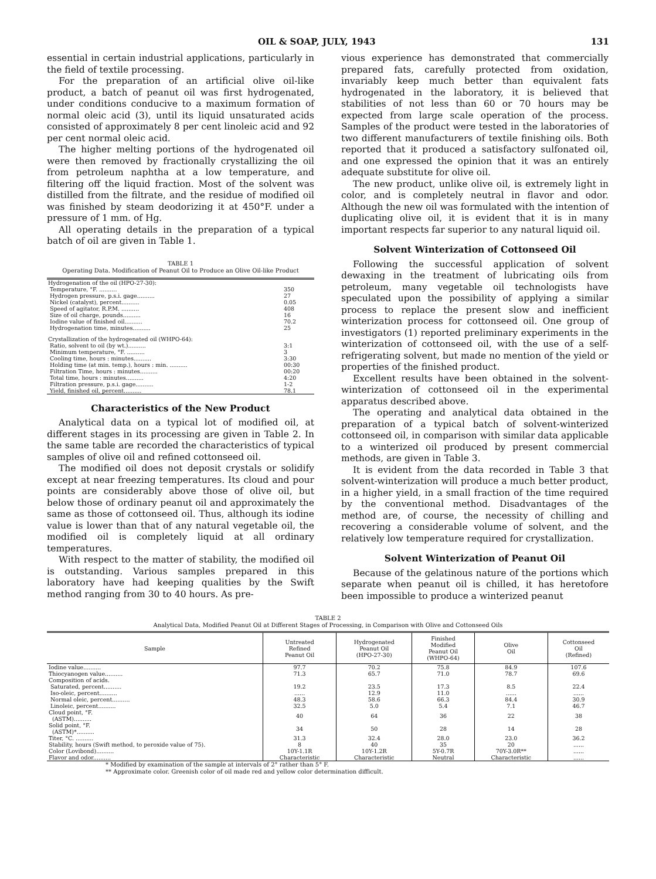OIL & SOAP, JULY, 1943 131
essential in certain industrial applications, particularly in the field of textile processing.
For the preparation of an artificial olive oil-like product, a batch of peanut oil was first hydrogenated, under conditions conducive to a maximum formation of normal oleic acid (3), until its liquid unsaturated acids consisted of approximately 8 per cent linoleic acid and 92 per cent normal oleic acid.
The higher melting portions of the hydrogenated oil were then removed by fractionally crystallizing the oil from petroleum naphtha at a low temperature, and filtering off the liquid fraction. Most of the solvent was distilled from the filtrate, and the residue of modified oil was finished by steam deodorizing it at 450°F. under a pressure of 1 mm. of Hg.
All operating details in the preparation of a typical batch of oil are given in Table 1.
TABLE 1
Operating Data. Modification of Peanut Oil to Produce an Olive Oil-like Product
| Hydrogenation of the oil (HPO-27-30): | |
| Temperature, °F. .......... | 350 |
| Hydrogen pressure, p.s.i. gage.......... | 27 |
| Nickel (catalyst), percent.......... | 0.05 |
| Speed of agitator, R.P.M. .......... | 408 |
| Size of oil charge, pounds.......... | 16 |
| Iodine value of finished oil.......... | 70.2 |
| Hydrogenation time, minutes.......... | 25 |
| Crystallization of the hydrogenated oil (WHPO-64): | |
| Ratio, solvent to oil (by wt.).......... | 3:1 |
| Minimum temperature, °F. .......... | 3 |
| Cooling time, hours : minutes.......... | 3:30 |
| Holding time (at min. temp.), hours : min. .......... | 00:30 |
| Filtration Time, hours : minutes.......... | 00:20 |
| Total time, hours : minutes.......... | 4:20 |
| Filtration pressure, p.s.i. gage.......... | 1-2 |
| Yield, finished oil, percent.......... | 78.1 |
Characteristics of the New Product
Analytical data on a typical lot of modified oil, at different stages in its processing are given in Table 2. In the same table are recorded the characteristics of typical samples of olive oil and refined cottonseed oil.
The modified oil does not deposit crystals or solidify except at near freezing temperatures. Its cloud and pour points are considerably above those of olive oil, but below those of ordinary peanut oil and approximately the same as those of cottonseed oil. Thus, although its iodine value is lower than that of any natural vegetable oil, the modified oil is completely liquid at all ordinary temperatures.
With respect to the matter of stability, the modified oil is outstanding. Various samples prepared in this laboratory have had keeping qualities by the Swift method ranging from 30 to 40 hours. As pre-
vious experience has demonstrated that commercially prepared fats, carefully protected from oxidation, invariably keep much better than equivalent fats hydrogenated in the laboratory, it is believed that stabilities of not less than 60 or 70 hours may be expected from large scale operation of the process. Samples of the product were tested in the laboratories of two different manufacturers of textile finishing oils. Both reported that it produced a satisfactory sulfonated oil, and one expressed the opinion that it was an entirely adequate substitute for olive oil.
The new product, unlike olive oil, is extremely light in color, and is completely neutral in flavor and odor. Although the new oil was formulated with the intention of duplicating olive oil, it is evident that it is in many important respects far superior to any natural liquid oil.
Solvent Winterization of Cottonseed Oil
Following the successful application of solvent dewaxing in the treatment of lubricating oils from petroleum, many vegetable oil technologists have speculated upon the possibility of applying a similar process to replace the present slow and inefficient winterization process for cottonseed oil. One group of investigators (1) reported preliminary experiments in the winterization of cottonseed oil, with the use of a self-refrigerating solvent, but made no mention of the yield or properties of the finished product.
Excellent results have been obtained in the solvent-winterization of cottonseed oil in the experimental apparatus described above.
The operating and analytical data obtained in the preparation of a typical batch of solvent-winterized cottonseed oil, in comparison with similar data applicable to a winterized oil produced by present commercial methods, are given in Table 3.
It is evident from the data recorded in Table 3 that solvent-winterization will produce a much better product, in a higher yield, in a small fraction of the time required by the conventional method. Disadvantages of the method are, of course, the necessity of chilling and recovering a considerable volume of solvent, and the relatively low temperature required for crystallization.
Solvent Winterization of Peanut Oil
Because of the gelatinous nature of the portions which separate when peanut oil is chilled, it has heretofore been impossible to produce a winterized peanut
TABLE 2
Analytical Data, Modified Peanut Oil at Different Stages of Processing, in Comparison with Olive and Cottonseed Oils
| Sample | Untreated Refined Peanut Oil | Hydrogenated Peanut Oil (HPO-27-30) | Finished Modified Peanut Oil (WHPO-64) | Olive Oil | Cottonseed Oil (Refined) |
| --- | --- | --- | --- | --- | --- |
| Iodine value.......... | 97.7 | 70.2 | 75.8 | 84.9 | 107.6 |
| Thiocyanogen value.......... | 71.3 | 65.7 | 71.0 | 78.7 | 69.6 |
| Composition of acids. | | | | | |
| Saturated, percent.......... | 19.2 | 23.5 | 17.3 | 8.5 | 22.4 |
| Iso-oleic, percent.......... | ...... | 12.9 | 11.0 | ...... | ...... |
| Normal oleic, percent.......... | 48.3 | 58.6 | 66.3 | 84.4 | 30.9 |
| Linoleic, percent.......... | 32.5 | 5.0 | 5.4 | 7.1 | 46.7 |
| Cloud point, °F. (ASTM).......... | 40 | 64 | 36 | 22 | 38 |
| Solid point, °F. (ASTM)*.......... | 34 | 50 | 28 | 14 | 28 |
| Titer, °C. .......... | 31.3 | 32.4 | 28.0 | 23.0 | 36.2 |
| Stability, hours (Swift method, to peroxide value of 75). | 8 | 40 | 35 | 20 | ...... |
| Color (Lovibond).......... | 10Y-1.1R | 10Y-1.2R | 5Y-0.7R | 70Y-3.0R** | ...... |
| Flavor and odor.......... | Characteristic | Characteristic | Neutral | Characteristic | ...... |
* Modified by examination of the sample at intervals of 2° rather than 5° F.
** Approximate color. Greenish color of oil made red and yellow color determination difficult.